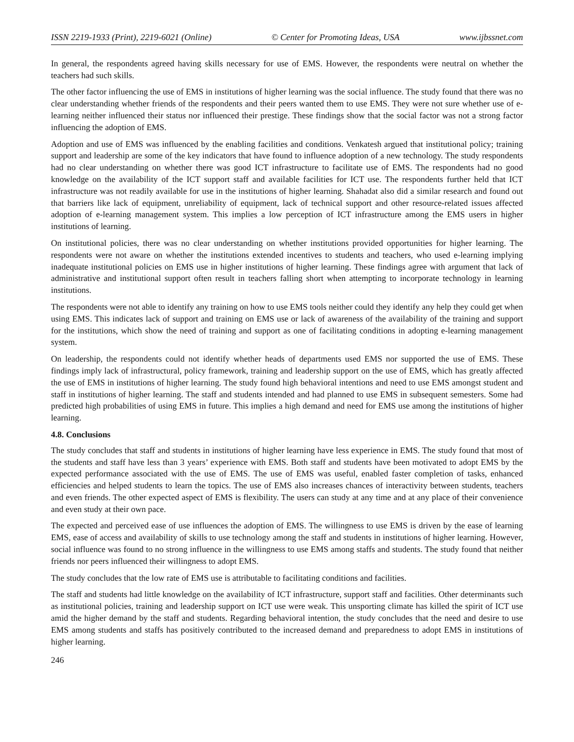ISSN 2219-1933 (Print), 2219-6021 (Online) © Center for Promoting Ideas, USA www.ijbssnet.com
In general, the respondents agreed having skills necessary for use of EMS. However, the respondents were neutral on whether the teachers had such skills.
The other factor influencing the use of EMS in institutions of higher learning was the social influence. The study found that there was no clear understanding whether friends of the respondents and their peers wanted them to use EMS. They were not sure whether use of e-learning neither influenced their status nor influenced their prestige. These findings show that the social factor was not a strong factor influencing the adoption of EMS.
Adoption and use of EMS was influenced by the enabling facilities and conditions. Venkatesh argued that institutional policy; training support and leadership are some of the key indicators that have found to influence adoption of a new technology. The study respondents had no clear understanding on whether there was good ICT infrastructure to facilitate use of EMS. The respondents had no good knowledge on the availability of the ICT support staff and available facilities for ICT use. The respondents further held that ICT infrastructure was not readily available for use in the institutions of higher learning. Shahadat also did a similar research and found out that barriers like lack of equipment, unreliability of equipment, lack of technical support and other resource-related issues affected adoption of e-learning management system. This implies a low perception of ICT infrastructure among the EMS users in higher institutions of learning.
On institutional policies, there was no clear understanding on whether institutions provided opportunities for higher learning. The respondents were not aware on whether the institutions extended incentives to students and teachers, who used e-learning implying inadequate institutional policies on EMS use in higher institutions of higher learning. These findings agree with argument that lack of administrative and institutional support often result in teachers falling short when attempting to incorporate technology in learning institutions.
The respondents were not able to identify any training on how to use EMS tools neither could they identify any help they could get when using EMS. This indicates lack of support and training on EMS use or lack of awareness of the availability of the training and support for the institutions, which show the need of training and support as one of facilitating conditions in adopting e-learning management system.
On leadership, the respondents could not identify whether heads of departments used EMS nor supported the use of EMS. These findings imply lack of infrastructural, policy framework, training and leadership support on the use of EMS, which has greatly affected the use of EMS in institutions of higher learning. The study found high behavioral intentions and need to use EMS amongst student and staff in institutions of higher learning. The staff and students intended and had planned to use EMS in subsequent semesters. Some had predicted high probabilities of using EMS in future. This implies a high demand and need for EMS use among the institutions of higher learning.
4.8. Conclusions
The study concludes that staff and students in institutions of higher learning have less experience in EMS. The study found that most of the students and staff have less than 3 years’ experience with EMS. Both staff and students have been motivated to adopt EMS by the expected performance associated with the use of EMS. The use of EMS was useful, enabled faster completion of tasks, enhanced efficiencies and helped students to learn the topics. The use of EMS also increases chances of interactivity between students, teachers and even friends. The other expected aspect of EMS is flexibility. The users can study at any time and at any place of their convenience and even study at their own pace.
The expected and perceived ease of use influences the adoption of EMS. The willingness to use EMS is driven by the ease of learning EMS, ease of access and availability of skills to use technology among the staff and students in institutions of higher learning. However, social influence was found to no strong influence in the willingness to use EMS among staffs and students. The study found that neither friends nor peers influenced their willingness to adopt EMS.
The study concludes that the low rate of EMS use is attributable to facilitating conditions and facilities.
The staff and students had little knowledge on the availability of ICT infrastructure, support staff and facilities. Other determinants such as institutional policies, training and leadership support on ICT use were weak. This unsporting climate has killed the spirit of ICT use amid the higher demand by the staff and students. Regarding behavioral intention, the study concludes that the need and desire to use EMS among students and staffs has positively contributed to the increased demand and preparedness to adopt EMS in institutions of higher learning.
246